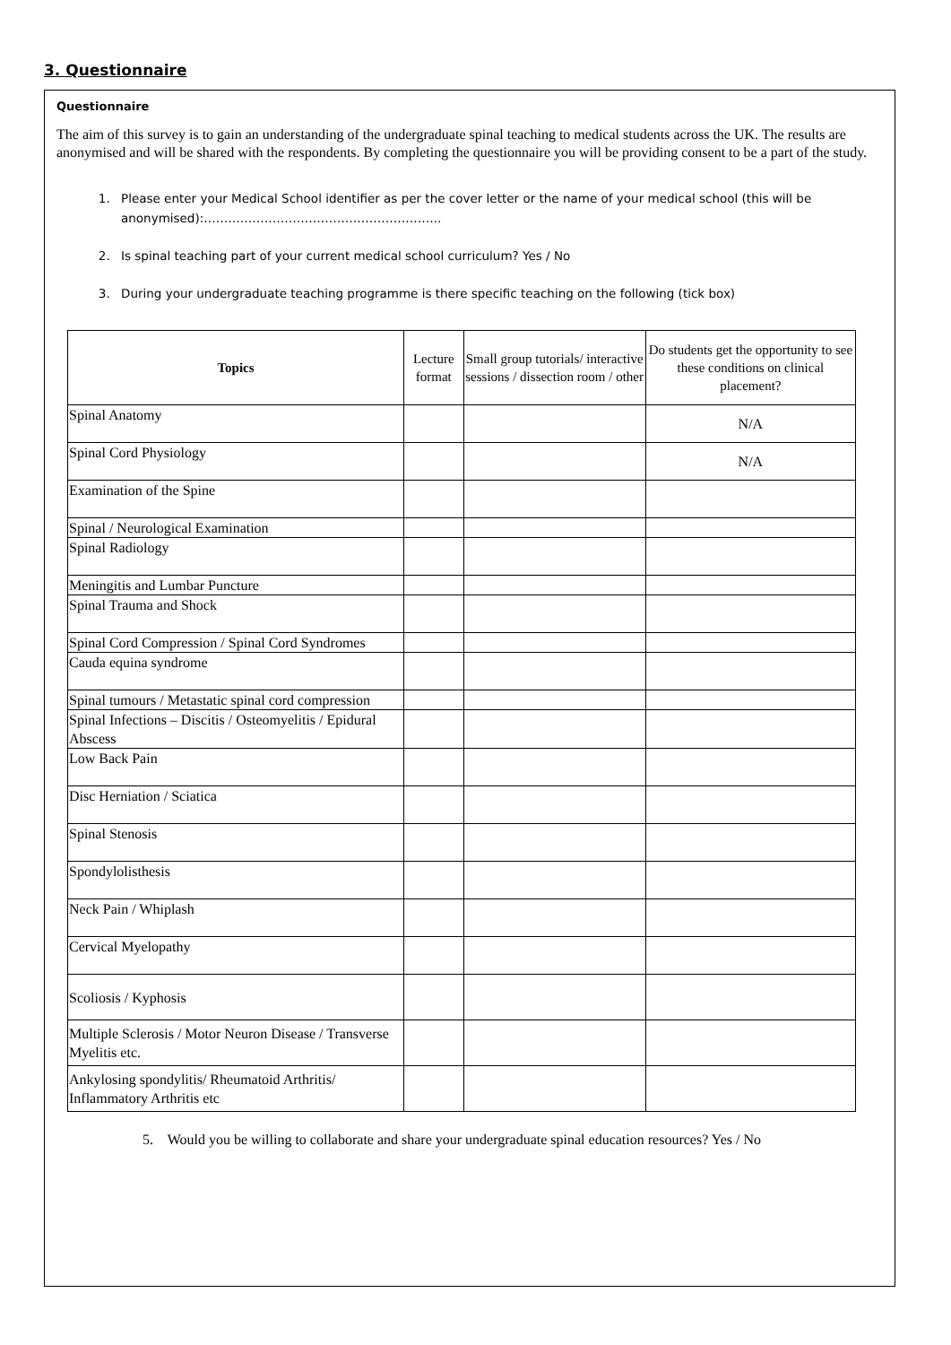3. Questionnaire
Questionnaire
The aim of this survey is to gain an understanding of the undergraduate spinal teaching to medical students across the UK. The results are anonymised and will be shared with the respondents. By completing the questionnaire you will be providing consent to be a part of the study.
1. Please enter your Medical School identifier as per the cover letter or the name of your medical school (this will be anonymised):…………………………………………………..
2. Is spinal teaching part of your current medical school curriculum? Yes / No
3. During your undergraduate teaching programme is there specific teaching on the following (tick box)
| Topics | Lecture format | Small group tutorials/ interactive sessions / dissection room / other | Do students get the opportunity to see these conditions on clinical placement? |
| --- | --- | --- | --- |
| Spinal Anatomy | | | N/A |
| Spinal Cord Physiology | | | N/A |
| Examination of the Spine | | | |
| Spinal / Neurological Examination | | | |
| Spinal Radiology | | | |
| Meningitis and Lumbar Puncture | | | |
| Spinal Trauma and Shock | | | |
| Spinal Cord Compression / Spinal Cord Syndromes | | | |
| Cauda equina syndrome | | | |
| Spinal tumours / Metastatic spinal cord compression | | | |
| Spinal Infections – Discitis / Osteomyelitis / Epidural Abscess | | | |
| Low Back Pain | | | |
| Disc Herniation / Sciatica | | | |
| Spinal Stenosis | | | |
| Spondylolisthesis | | | |
| Neck Pain / Whiplash | | | |
| Cervical Myelopathy | | | |
| Scoliosis / Kyphosis | | | |
| Multiple Sclerosis / Motor Neuron Disease / Transverse Myelitis etc. | | | |
| Ankylosing spondylitis/ Rheumatoid Arthritis/ Inflammatory Arthritis etc | | | |
5. Would you be willing to collaborate and share your undergraduate spinal education resources? Yes / No